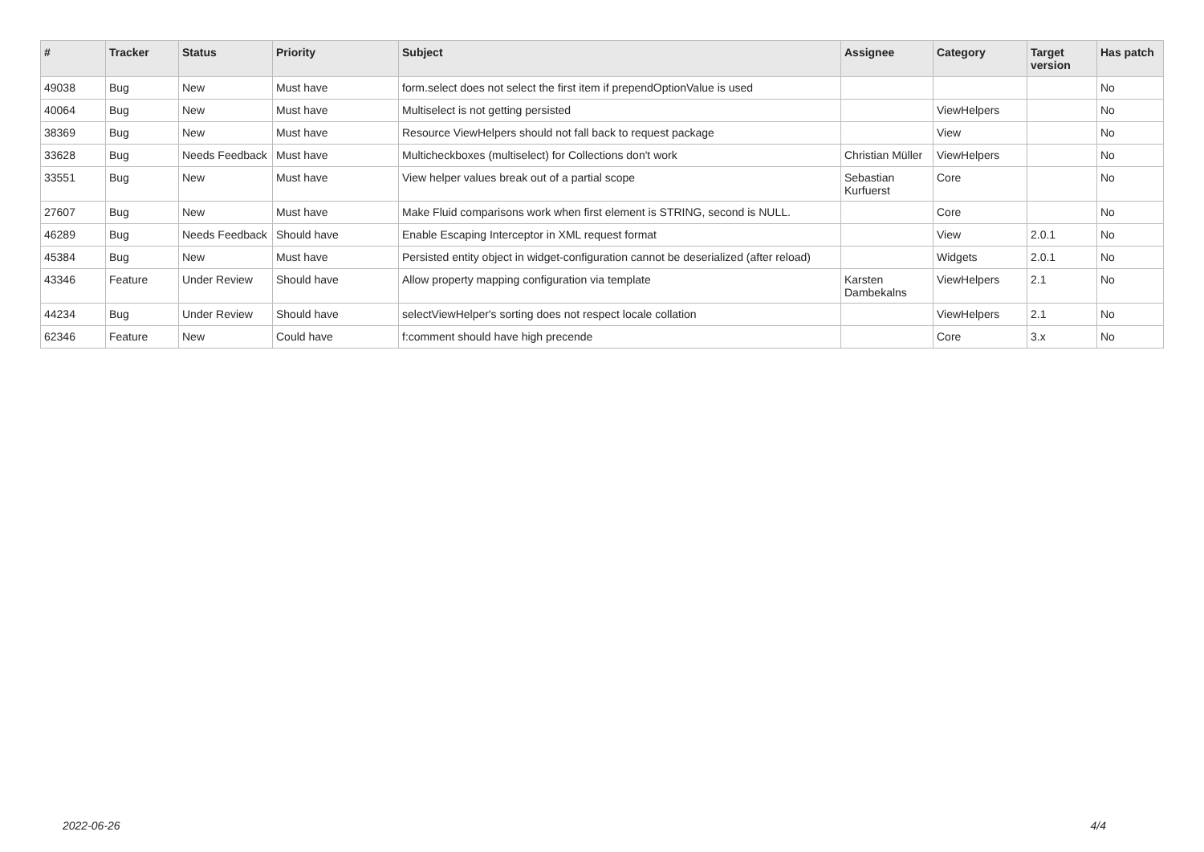| # | Tracker | Status | Priority | Subject | Assignee | Category | Target version | Has patch |
| --- | --- | --- | --- | --- | --- | --- | --- | --- |
| 49038 | Bug | New | Must have | form.select does not select the first item if prependOptionValue is used | | | | No |
| 40064 | Bug | New | Must have | Multiselect is not getting persisted | | ViewHelpers | | No |
| 38369 | Bug | New | Must have | Resource ViewHelpers should not fall back to request package | | View | | No |
| 33628 | Bug | Needs Feedback | Must have | Multicheckboxes (multiselect) for Collections don't work | Christian Müller | ViewHelpers | | No |
| 33551 | Bug | New | Must have | View helper values break out of a partial scope | Sebastian Kurfuerst | Core | | No |
| 27607 | Bug | New | Must have | Make Fluid comparisons work when first element is STRING, second is NULL. | | Core | | No |
| 46289 | Bug | Needs Feedback | Should have | Enable Escaping Interceptor in XML request format | | View | 2.0.1 | No |
| 45384 | Bug | New | Must have | Persisted entity object in widget-configuration cannot be deserialized (after reload) | | Widgets | 2.0.1 | No |
| 43346 | Feature | Under Review | Should have | Allow property mapping configuration via template | Karsten Dambekalns | ViewHelpers | 2.1 | No |
| 44234 | Bug | Under Review | Should have | selectViewHelper's sorting does not respect locale collation | | ViewHelpers | 2.1 | No |
| 62346 | Feature | New | Could have | f:comment should have high precende | | Core | 3.x | No |
2022-06-26 4/4